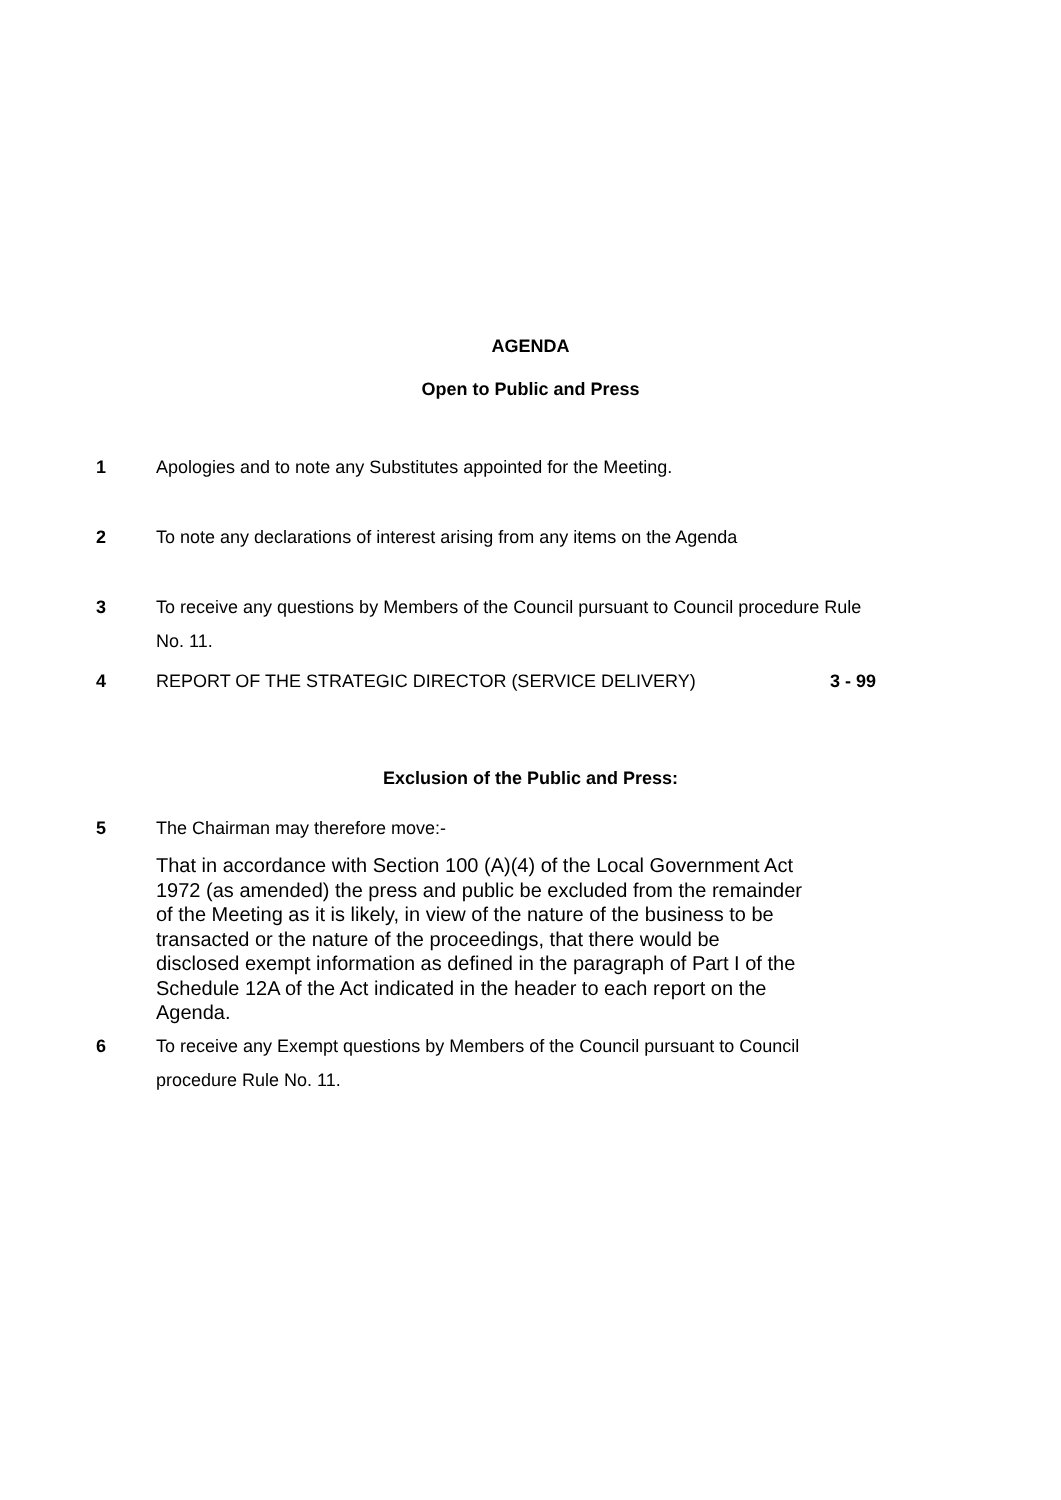AGENDA
Open to Public and Press
1 Apologies and to note any Substitutes appointed for the Meeting.
2 To note any declarations of interest arising from any items on the Agenda
3 To receive any questions by Members of the Council pursuant to Council procedure Rule No. 11.
4 REPORT OF THE STRATEGIC DIRECTOR (SERVICE DELIVERY)
3 - 99
Exclusion of the Public and Press:
5 The Chairman may therefore move:-
That in accordance with Section 100 (A)(4) of the Local Government Act 1972 (as amended) the press and public be excluded from the remainder of the Meeting as it is likely, in view of the nature of the business to be transacted or the nature of the proceedings, that there would be disclosed exempt information as defined in the paragraph of Part I of the Schedule 12A of the Act indicated in the header to each report on the Agenda.
6 To receive any Exempt questions by Members of the Council pursuant to Council procedure Rule No. 11.